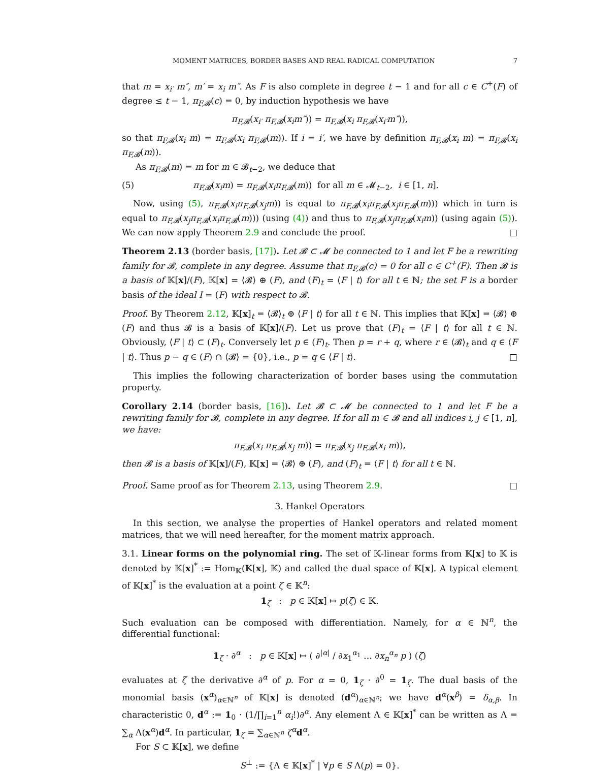MOMENT MATRICES, BORDER BASES AND REAL RADICAL COMPUTATION 7
that m = x<sub>i′</sub> m″, m′ = x<sub>i</sub> m″. As F is also complete in degree t − 1 and for all c ∈ C<sup>+</sup>(F) of degree ≤ t − 1, π<sub>F,𝓑</sub>(c) = 0, by induction hypothesis we have
π<sub>F,𝓑</sub>(x<sub>i′</sub> π<sub>F,𝓑</sub>(x<sub>i</sub>m″)) = π<sub>F,𝓑</sub>(x<sub>i</sub> π<sub>F,𝓑</sub>(x<sub>i′</sub>m″)),
so that π<sub>F,𝓑</sub>(x<sub>i</sub> m) = π<sub>F,𝓑</sub>(x<sub>i</sub> π<sub>F,𝓑</sub>(m)). If i = i′, we have by definition π<sub>F,𝓑</sub>(x<sub>i</sub> m) = π<sub>F,𝓑</sub>(x<sub>i</sub> π<sub>F,𝓑</sub>(m)).
As π<sub>F,𝓑</sub>(m) = m for m ∈ 𝓑<sub>t−2</sub>, we deduce that
(5) π<sub>F,𝓑</sub>(x<sub>i</sub>m) = π<sub>F,𝓑</sub>(x<sub>i</sub>π<sub>F,𝓑</sub>(m)) for all m ∈ 𝓜<sub>t−2</sub>, i ∈ [1, n].
Now, using (5), π<sub>F,𝓑</sub>(x<sub>i</sub>π<sub>F,𝓑</sub>(x<sub>j</sub>m)) is equal to π<sub>F,𝓑</sub>(x<sub>i</sub>π<sub>F,𝓑</sub>(x<sub>j</sub>π<sub>F,𝓑</sub>(m))) which in turn is equal to π<sub>F,𝓑</sub>(x<sub>j</sub>π<sub>F,𝓑</sub>(x<sub>i</sub>π<sub>F,𝓑</sub>(m))) (using (4)) and thus to π<sub>F,𝓑</sub>(x<sub>j</sub>π<sub>F,𝓑</sub>(x<sub>i</sub>m)) (using again (5)). We can now apply Theorem 2.9 and conclude the proof. □
Theorem 2.13 (border basis, [17]). Let 𝓑 ⊂ 𝓜 be connected to 1 and let F be a rewriting family for 𝓑, complete in any degree. Assume that π<sub>F,𝓑</sub>(c) = 0 for all c ∈ C<sup>+</sup>(F). Then 𝓑 is a basis of 𝕂[x]/(F), 𝕂[x] = ⟨𝓑⟩ ⊕ (F), and (F)<sub>t</sub> = ⟨F | t⟩ for all t ∈ ℕ; the set F is a border basis of the ideal I = (F) with respect to 𝓑.
Proof. By Theorem 2.12, 𝕂[x]<sub>t</sub> = ⟨𝓑⟩<sub>t</sub> ⊕ ⟨F | t⟩ for all t ∈ ℕ. This implies that 𝕂[x] = ⟨𝓑⟩ ⊕ (F) and thus 𝓑 is a basis of 𝕂[x]/(F). Let us prove that (F)<sub>t</sub> = ⟨F | t⟩ for all t ∈ ℕ. Obviously, ⟨F | t⟩ ⊂ (F)<sub>t</sub>. Conversely let p ∈ (F)<sub>t</sub>. Then p = r + q, where r ∈ ⟨𝓑⟩<sub>t</sub> and q ∈ ⟨F | t⟩. Thus p − q ∈ (F) ∩ ⟨𝓑⟩ = {0}, i.e., p = q ∈ ⟨F | t⟩. □
This implies the following characterization of border bases using the commutation property.
Corollary 2.14 (border basis, [16]). Let 𝓑 ⊂ 𝓜 be connected to 1 and let F be a rewriting family for 𝓑, complete in any degree. If for all m ∈ 𝓑 and all indices i, j ∈ [1, n], we have:
π<sub>F,𝓑</sub>(x<sub>i</sub> π<sub>F,𝓑</sub>(x<sub>j</sub> m)) = π<sub>F,𝓑</sub>(x<sub>j</sub> π<sub>F,𝓑</sub>(x<sub>i</sub> m)),
then 𝓑 is a basis of 𝕂[x]/(F), 𝕂[x] = ⟨𝓑⟩ ⊕ (F), and (F)<sub>t</sub> = ⟨F | t⟩ for all t ∈ ℕ.
Proof. Same proof as for Theorem 2.13, using Theorem 2.9. □
3. Hankel Operators
In this section, we analyse the properties of Hankel operators and related moment matrices, that we will need hereafter, for the moment matrix approach.
3.1. Linear forms on the polynomial ring. The set of 𝕂-linear forms from 𝕂[x] to 𝕂 is denoted by 𝕂[x]<sup>*</sup> := Hom<sub>𝕂</sub>(𝕂[x], 𝕂) and called the dual space of 𝕂[x]. A typical element of 𝕂[x]<sup>*</sup> is the evaluation at a point ζ ∈ 𝕂<sup>n</sup>:
1<sub>ζ</sub> : p ∈ 𝕂[x] ↦ p(ζ) ∈ 𝕂.
Such evaluation can be composed with differentiation. Namely, for α ∈ ℕ<sup>n</sup>, the differential functional:
1<sub>ζ</sub> · ∂<sup>α</sup> : p ∈ 𝕂[x] ↦ ( ∂<sup>|α|</sup> / ∂x<sub>1</sub><sup>α<sub>1</sub></sup> … ∂x<sub>n</sub><sup>α<sub>n</sub></sup> p ) (ζ)
evaluates at ζ the derivative ∂<sup>α</sup> of p. For α = 0, 1<sub>ζ</sub> · ∂<sup>0</sup> = 1<sub>ζ</sub>. The dual basis of the monomial basis (x<sup>α</sup>)<sub>α∈ℕ<sup>n</sup></sub> of 𝕂[x] is denoted (d<sup>α</sup>)<sub>α∈ℕ<sup>n</sup></sub>; we have d<sup>α</sup>(x<sup>β</sup>) = δ<sub>α,β</sub>. In characteristic 0, d<sup>α</sup> := 1<sub>0</sub> · (1/∏<sub>i=1</sub><sup>n</sup> α<sub>i</sub>!)∂<sup>α</sup>. Any element Λ ∈ 𝕂[x]<sup>*</sup> can be written as Λ = ∑<sub>α</sub> Λ(x<sup>α</sup>)d<sup>α</sup>. In particular, 1<sub>ζ</sub> = ∑<sub>α∈ℕ<sup>n</sup></sub> ζ<sup>α</sup>d<sup>α</sup>.
For S ⊂ 𝕂[x], we define
S<sup>⊥</sup> := {Λ ∈ 𝕂[x]<sup>*</sup> | ∀p ∈ S Λ(p) = 0}.